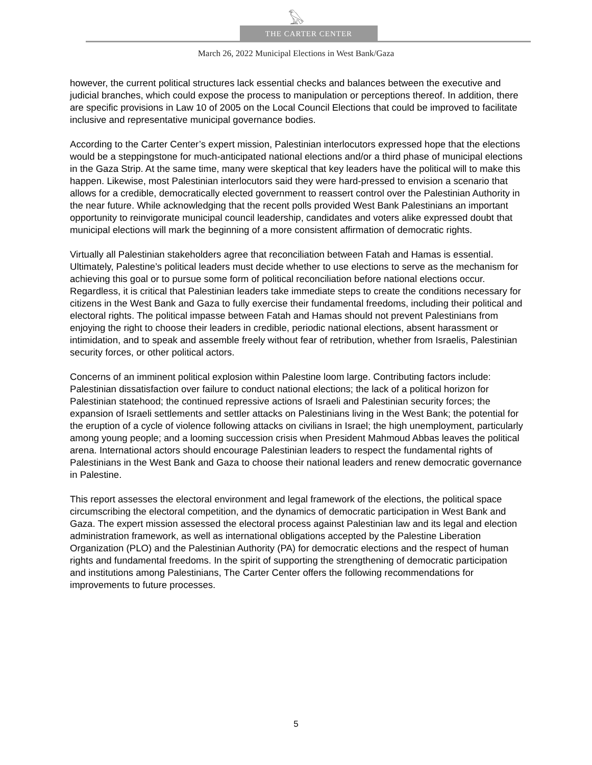𓅃
THE CARTER CENTER
March 26, 2022 Municipal Elections in West Bank/Gaza
however, the current political structures lack essential checks and balances between the executive and judicial branches, which could expose the process to manipulation or perceptions thereof. In addition, there are specific provisions in Law 10 of 2005 on the Local Council Elections that could be improved to facilitate inclusive and representative municipal governance bodies.
According to the Carter Center’s expert mission, Palestinian interlocutors expressed hope that the elections would be a steppingstone for much-anticipated national elections and/or a third phase of municipal elections in the Gaza Strip. At the same time, many were skeptical that key leaders have the political will to make this happen. Likewise, most Palestinian interlocutors said they were hard-pressed to envision a scenario that allows for a credible, democratically elected government to reassert control over the Palestinian Authority in the near future. While acknowledging that the recent polls provided West Bank Palestinians an important opportunity to reinvigorate municipal council leadership, candidates and voters alike expressed doubt that municipal elections will mark the beginning of a more consistent affirmation of democratic rights.
Virtually all Palestinian stakeholders agree that reconciliation between Fatah and Hamas is essential. Ultimately, Palestine’s political leaders must decide whether to use elections to serve as the mechanism for achieving this goal or to pursue some form of political reconciliation before national elections occur. Regardless, it is critical that Palestinian leaders take immediate steps to create the conditions necessary for citizens in the West Bank and Gaza to fully exercise their fundamental freedoms, including their political and electoral rights. The political impasse between Fatah and Hamas should not prevent Palestinians from enjoying the right to choose their leaders in credible, periodic national elections, absent harassment or intimidation, and to speak and assemble freely without fear of retribution, whether from Israelis, Palestinian security forces, or other political actors.
Concerns of an imminent political explosion within Palestine loom large. Contributing factors include: Palestinian dissatisfaction over failure to conduct national elections; the lack of a political horizon for Palestinian statehood; the continued repressive actions of Israeli and Palestinian security forces; the expansion of Israeli settlements and settler attacks on Palestinians living in the West Bank; the potential for the eruption of a cycle of violence following attacks on civilians in Israel; the high unemployment, particularly among young people; and a looming succession crisis when President Mahmoud Abbas leaves the political arena. International actors should encourage Palestinian leaders to respect the fundamental rights of Palestinians in the West Bank and Gaza to choose their national leaders and renew democratic governance in Palestine.
This report assesses the electoral environment and legal framework of the elections, the political space circumscribing the electoral competition, and the dynamics of democratic participation in West Bank and Gaza. The expert mission assessed the electoral process against Palestinian law and its legal and election administration framework, as well as international obligations accepted by the Palestine Liberation Organization (PLO) and the Palestinian Authority (PA) for democratic elections and the respect of human rights and fundamental freedoms. In the spirit of supporting the strengthening of democratic participation and institutions among Palestinians, The Carter Center offers the following recommendations for improvements to future processes.
5